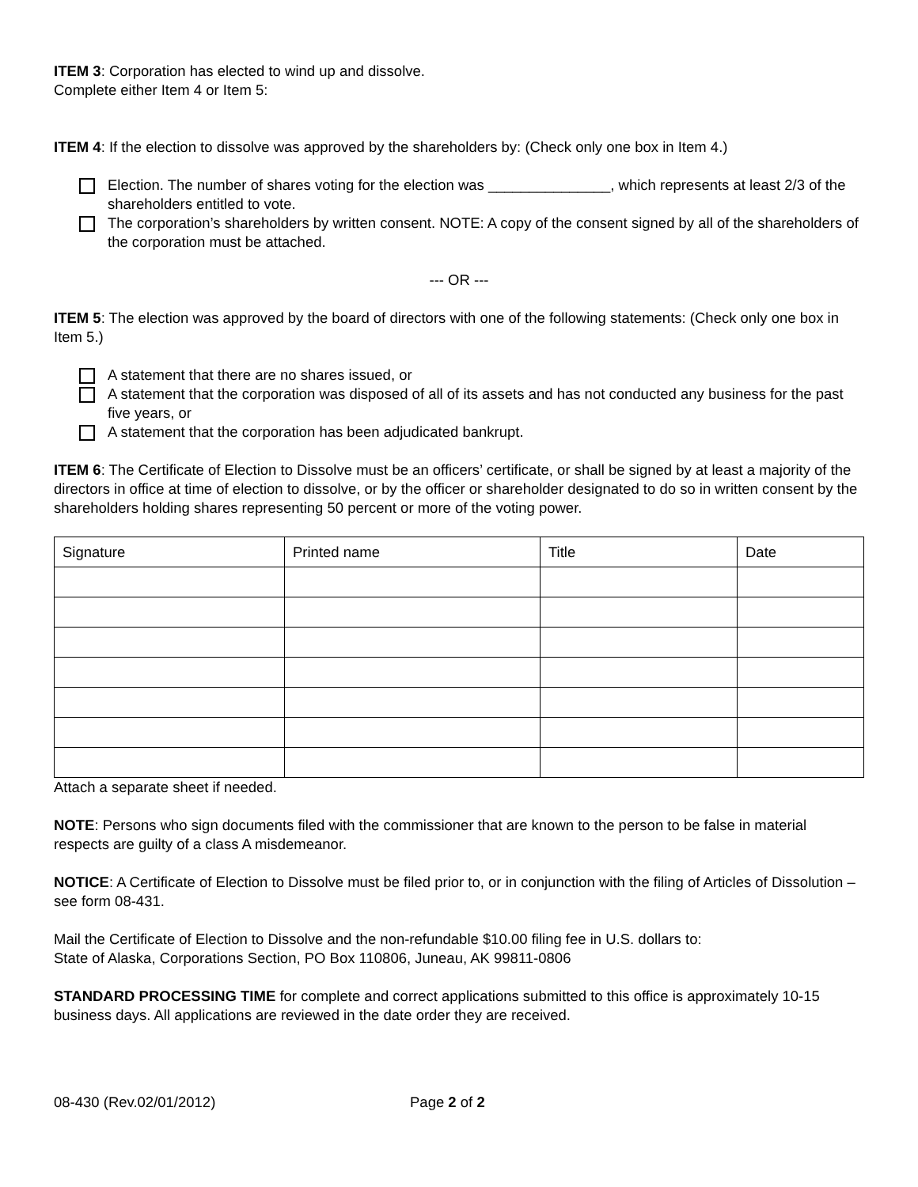ITEM 3: Corporation has elected to wind up and dissolve.
Complete either Item 4 or Item 5:
ITEM 4: If the election to dissolve was approved by the shareholders by: (Check only one box in Item 4.)
Election. The number of shares voting for the election was _______________, which represents at least 2/3 of the shareholders entitled to vote.
The corporation’s shareholders by written consent. NOTE: A copy of the consent signed by all of the shareholders of the corporation must be attached.
--- OR ---
ITEM 5: The election was approved by the board of directors with one of the following statements: (Check only one box in Item 5.)
A statement that there are no shares issued, or
A statement that the corporation was disposed of all of its assets and has not conducted any business for the past five years, or
A statement that the corporation has been adjudicated bankrupt.
ITEM 6: The Certificate of Election to Dissolve must be an officers’ certificate, or shall be signed by at least a majority of the directors in office at time of election to dissolve, or by the officer or shareholder designated to do so in written consent by the shareholders holding shares representing 50 percent or more of the voting power.
| Signature | Printed name | Title | Date |
| --- | --- | --- | --- |
Attach a separate sheet if needed.
NOTE: Persons who sign documents filed with the commissioner that are known to the person to be false in material respects are guilty of a class A misdemeanor.
NOTICE: A Certificate of Election to Dissolve must be filed prior to, or in conjunction with the filing of Articles of Dissolution – see form 08-431.
Mail the Certificate of Election to Dissolve and the non-refundable $10.00 filing fee in U.S. dollars to:
State of Alaska, Corporations Section, PO Box 110806, Juneau, AK 99811-0806
STANDARD PROCESSING TIME for complete and correct applications submitted to this office is approximately 10-15 business days. All applications are reviewed in the date order they are received.
08-430 (Rev.02/01/2012) Page 2 of 2